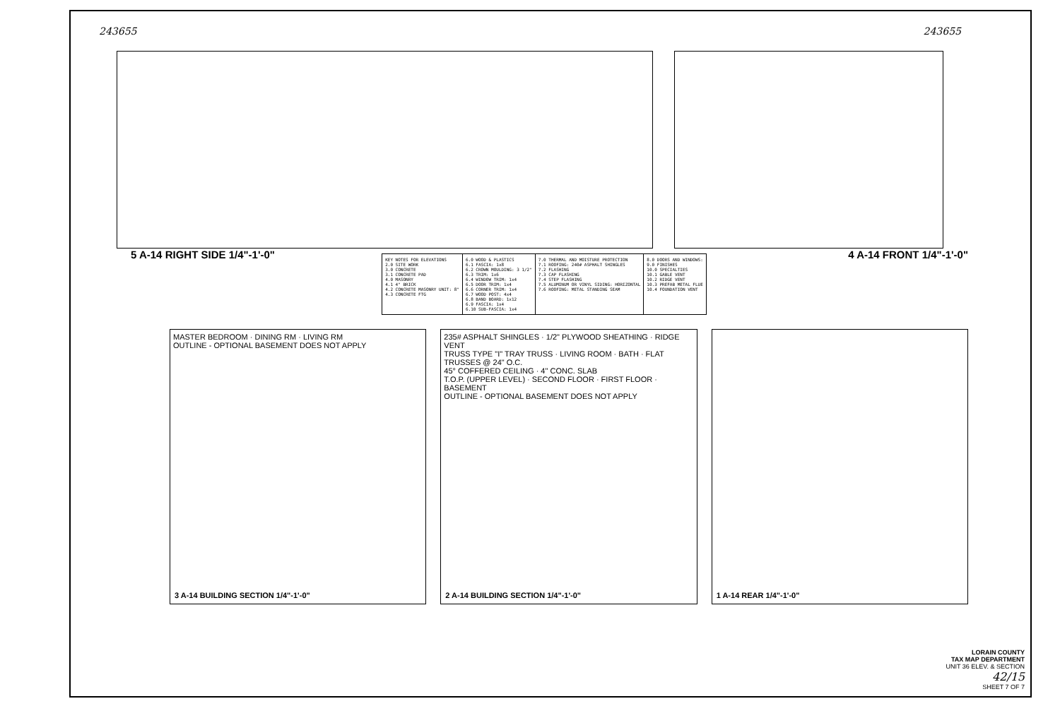243655 243655
5 A-14 RIGHT SIDE 1/4"-1'-0" 4 A-14 FRONT 1/4"-1'-0"
| KEY NOTES FOR ELEVATIONS 2.0 SITE WORK 3.0 CONCRETE 3.1 CONCRETE PAD 4.0 MASONRY 4.1 4" BRICK 4.2 CONCRETE MASONRY UNIT: 8" 4.3 CONCRETE FTG | 6.0 WOOD & PLASTICS 6.1 FASCIA: 1x8 6.2 CROWN MOULDING: 3 1/2" 6.3 TRIM: 1x6 6.4 WINDOW TRIM: 1x4 6.5 DOOR TRIM: 1x4 6.6 CORNER TRIM: 1x4 6.7 WOOD POST: 4x4 6.8 BAND BOARD: 1x12 6.9 FASCIA: 1x4 6.10 SUB-FASCIA: 1x4 | 7.0 THERMAL AND MOISTURE PROTECTION 7.1 ROOFING: 240# ASPHALT SHINGLES 7.2 FLASHING 7.3 CAP FLASHING 7.4 STEP FLASHING 7.5 ALUMINUM OR VINYL SIDING: HORIZONTAL 7.6 ROOFING: METAL STANDING SEAM | 8.0 DOORS AND WINDOWS: 9.0 FINISHES 10.0 SPECIALTIES 10.1 GABLE VENT 10.2 RIDGE VENT 10.3 PREFAB METAL FLUE 10.4 FOUNDATION VENT |
MASTER BEDROOM · DINING RM · LIVING RM
OUTLINE - OPTIONAL BASEMENT DOES NOT APPLY
3 A-14 BUILDING SECTION 1/4"-1'-0"
235# ASPHALT SHINGLES · 1/2" PLYWOOD SHEATHING · RIDGE VENT
TRUSS TYPE "I" TRAY TRUSS · LIVING ROOM · BATH · FLAT TRUSSES @ 24" O.C.
45° COFFERED CEILING · 4" CONC. SLAB
T.O.P. (UPPER LEVEL) · SECOND FLOOR · FIRST FLOOR · BASEMENT
OUTLINE - OPTIONAL BASEMENT DOES NOT APPLY
2 A-14 BUILDING SECTION 1/4"-1'-0"
1 A-14 REAR 1/4"-1'-0"
LORAIN COUNTY
TAX MAP DEPARTMENT
UNIT 36 ELEV. & SECTION
42/15
SHEET 7 OF 7